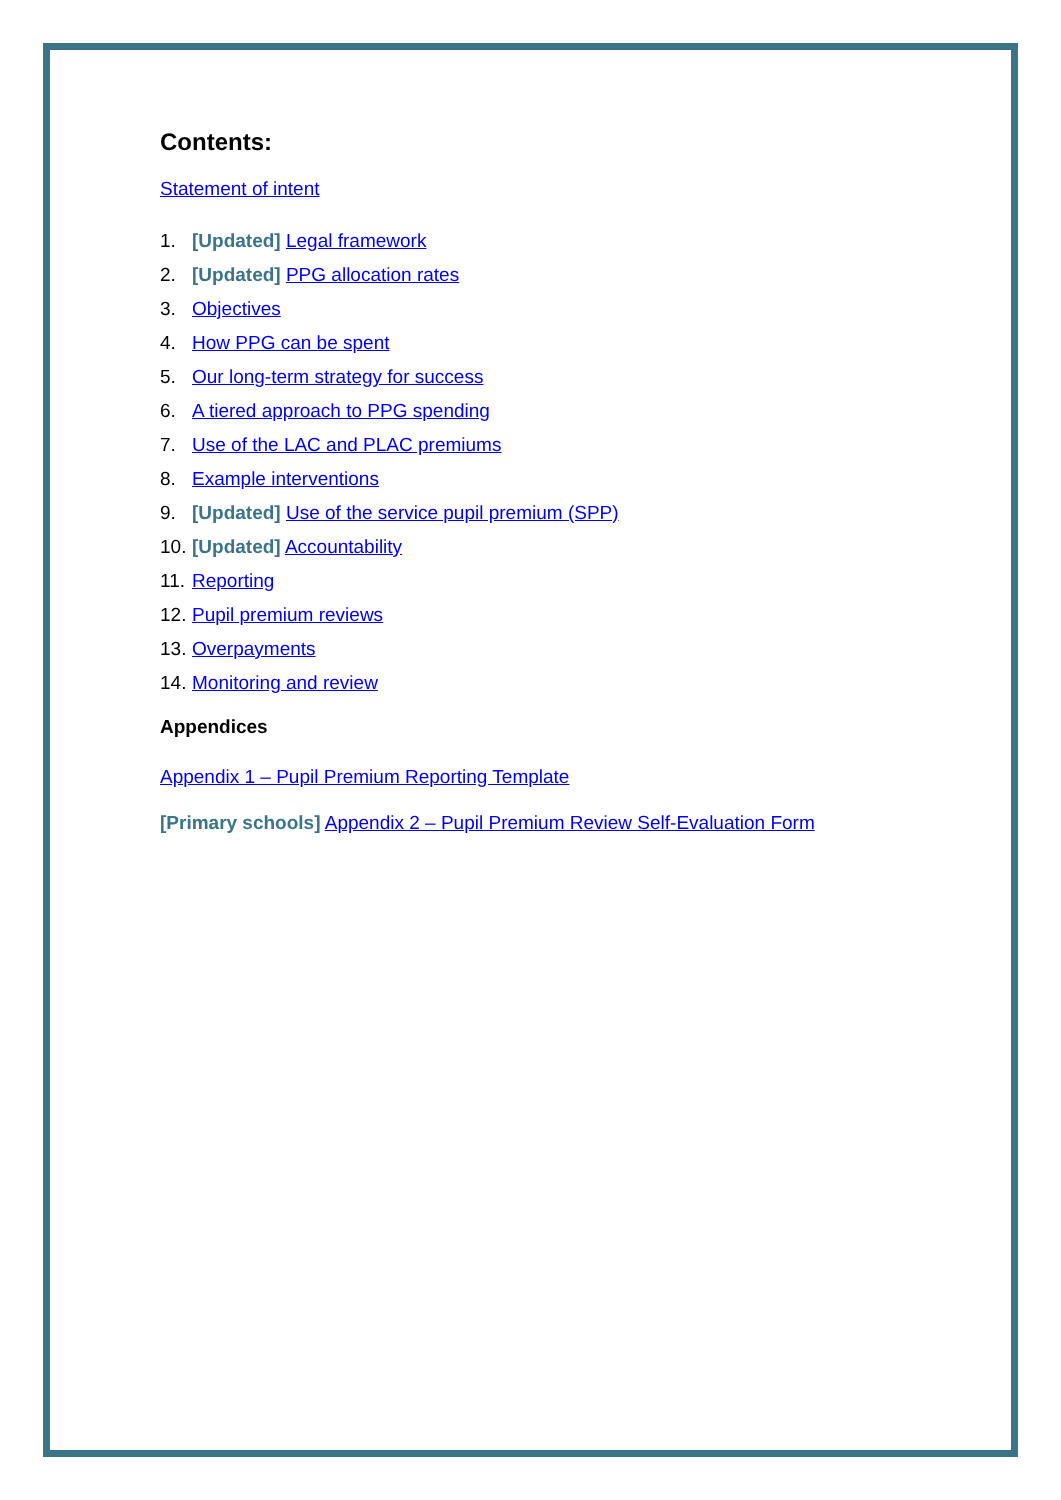Contents:
Statement of intent
1. [Updated] Legal framework
2. [Updated] PPG allocation rates
3. Objectives
4. How PPG can be spent
5. Our long-term strategy for success
6. A tiered approach to PPG spending
7. Use of the LAC and PLAC premiums
8. Example interventions
9. [Updated] Use of the service pupil premium (SPP)
10. [Updated] Accountability
11. Reporting
12. Pupil premium reviews
13. Overpayments
14. Monitoring and review
Appendices
Appendix 1 – Pupil Premium Reporting Template
[Primary schools] Appendix 2 – Pupil Premium Review Self-Evaluation Form